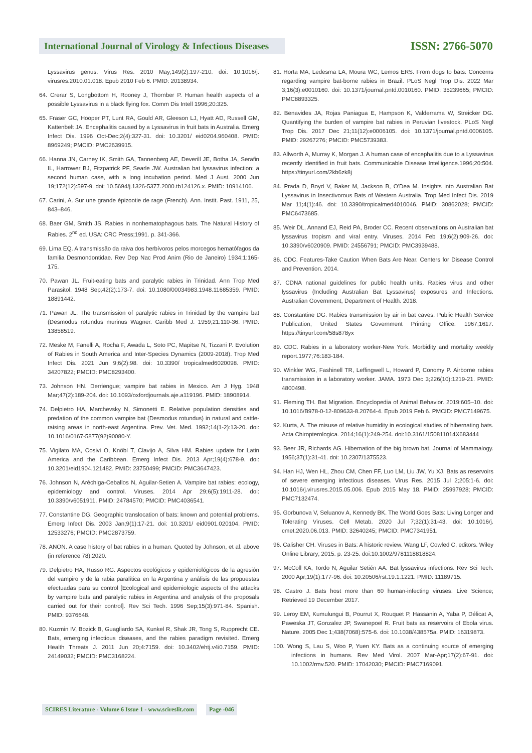International Journal of Virology & Infectious Diseases
ISSN: 2766-5070
Lyssavirus genus. Virus Res. 2010 May;149(2):197-210. doi: 10.1016/j. virusres.2010.01.018. Epub 2010 Feb 6. PMID: 20138934.
64. Crerar S, Longbottom H, Rooney J, Thornber P. Human health aspects of a possible Lyssavirus in a black flying fox. Comm Dis Intell 1996;20:325.
65. Fraser GC, Hooper PT, Lunt RA, Gould AR, Gleeson LJ, Hyatt AD, Russell GM, Kattenbelt JA. Encephalitis caused by a Lyssavirus in fruit bats in Australia. Emerg Infect Dis. 1996 Oct-Dec;2(4):327-31. doi: 10.3201/ eid0204.960408. PMID: 8969249; PMCID: PMC2639915.
66. Hanna JN, Carney IK, Smith GA, Tannenberg AE, Deverill JE, Botha JA, Serafin IL, Harrower BJ, Fitzpatrick PF, Searle JW. Australian bat lyssavirus infection: a second human case, with a long incubation period. Med J Aust. 2000 Jun 19;172(12):597-9. doi: 10.5694/j.1326-5377.2000.tb124126.x. PMID: 10914106.
67. Carini, A. Sur une grande épizootie de rage (French). Ann. Instit. Past. 1911, 25, 843–846.
68. Baer GM, Smith JS. Rabies in nonhematophagous bats. The Natural History of Rabies. 2<sup>nd</sup> ed. USA: CRC Press;1991. p. 341-366.
69. Lima EQ. A transmissão da raiva dos herbívoros pelos morcegos hematófagos da familia Desmondontidae. Rev Dep Nac Prod Anim (Rio de Janeiro) 1934;1:165-175.
70. Pawan JL. Fruit-eating bats and paralytic rabies in Trinidad. Ann Trop Med Parasitol. 1948 Sep;42(2):173-7. doi: 10.1080/00034983.1948.11685359. PMID: 18891442.
71. Pawan JL. The transmission of paralytic rabies in Trinidad by the vampire bat (Desmodus rotundus murinus Wagner. Caribb Med J. 1959;21:110-36. PMID: 13858519.
72. Meske M, Fanelli A, Rocha F, Awada L, Soto PC, Mapitse N, Tizzani P. Evolution of Rabies in South America and Inter-Species Dynamics (2009-2018). Trop Med Infect Dis. 2021 Jun 9;6(2):98. doi: 10.3390/ tropicalmed6020098. PMID: 34207822; PMCID: PMC8293400.
73. Johnson HN. Derriengue; vampire bat rabies in Mexico. Am J Hyg. 1948 Mar;47(2):189-204. doi: 10.1093/oxfordjournals.aje.a119196. PMID: 18908914.
74. Delpietro HA, Marchevsky N, Simonetti E. Relative population densities and predation of the common vampire bat (Desmodus rotundus) in natural and cattle-raising areas in north-east Argentina. Prev. Vet. Med. 1992;14(1-2):13-20. doi: 10.1016/0167-5877(92)90080-Y.
75. Vigilato MA, Cosivi O, Knöbl T, Clavijo A, Silva HM. Rabies update for Latin America and the Caribbean. Emerg Infect Dis. 2013 Apr;19(4):678-9. doi: 10.3201/eid1904.121482. PMID: 23750499; PMCID: PMC3647423.
76. Johnson N, Aréchiga-Ceballos N, Aguilar-Setien A. Vampire bat rabies: ecology, epidemiology and control. Viruses. 2014 Apr 29;6(5):1911-28. doi: 10.3390/v6051911. PMID: 24784570; PMCID: PMC4036541.
77. Constantine DG. Geographic translocation of bats: known and potential problems. Emerg Infect Dis. 2003 Jan;9(1):17-21. doi: 10.3201/ eid0901.020104. PMID: 12533276; PMCID: PMC2873759.
78. ANON. A case history of bat rabies in a human. Quoted by Johnson, et al. above (in reference 78).2020.
79. Delpietro HA, Russo RG. Aspectos ecológicos y epidemiológicos de la agresión del vampiro y de la rabia paralítica en la Argentina y análisis de las propuestas efectuadas para su control [Ecological and epidemiologic aspects of the attacks by vampire bats and paralytic rabies in Argentina and analysis of the proposals carried out for their control]. Rev Sci Tech. 1996 Sep;15(3):971-84. Spanish. PMID: 9376648.
80. Kuzmin IV, Bozick B, Guagliardo SA, Kunkel R, Shak JR, Tong S, Rupprecht CE. Bats, emerging infectious diseases, and the rabies paradigm revisited. Emerg Health Threats J. 2011 Jun 20;4:7159. doi: 10.3402/ehtj.v4i0.7159. PMID: 24149032; PMCID: PMC3168224.
81. Horta MA, Ledesma LA, Moura WC, Lemos ERS. From dogs to bats: Concerns regarding vampire bat-borne rabies in Brazil. PLoS Negl Trop Dis. 2022 Mar 3;16(3):e0010160. doi: 10.1371/journal.pntd.0010160. PMID: 35239665; PMCID: PMC8893325.
82. Benavides JA, Rojas Paniagua E, Hampson K, Valderrama W, Streicker DG. Quantifying the burden of vampire bat rabies in Peruvian livestock. PLoS Negl Trop Dis. 2017 Dec 21;11(12):e0006105. doi: 10.1371/journal.pntd.0006105. PMID: 29267276; PMCID: PMC5739383.
83. Allworth A, Murray K, Morgan J. A human case of encephalitis due to a Lyssavirus recently identified in fruit bats. Communicable Disease Intelligence.1996;20:504. https://tinyurl.com/2kb6zk8j
84. Prada D, Boyd V, Baker M, Jackson B, O'Dea M. Insights into Australian Bat Lyssavirus in Insectivorous Bats of Western Australia. Trop Med Infect Dis. 2019 Mar 11;4(1):46. doi: 10.3390/tropicalmed4010046. PMID: 30862028; PMCID: PMC6473685.
85. Weir DL, Annand EJ, Reid PA, Broder CC. Recent observations on Australian bat lyssavirus tropism and viral entry. Viruses. 2014 Feb 19;6(2):909-26. doi: 10.3390/v6020909. PMID: 24556791; PMCID: PMC3939488.
86. CDC. Features-Take Caution When Bats Are Near. Centers for Disease Control and Prevention. 2014.
87. CDNA national guidelines for public health units. Rabies virus and other lyssavirus (Including Australian Bat Lyssavirus) exposures and Infections. Australian Government, Department of Health. 2018.
88. Constantine DG. Rabies transmission by air in bat caves. Public Health Service Publication, United States Government Printing Office. 1967;1617. https://tinyurl.com/58s878yx
89. CDC. Rabies in a laboratory worker-New York. Morbidity and mortality weekly report.1977;76:183-184.
90. Winkler WG, Fashinell TR, Leffingwell L, Howard P, Conomy P. Airborne rabies transmission in a laboratory worker. JAMA. 1973 Dec 3;226(10):1219-21. PMID: 4800498.
91. Fleming TH. Bat Migration. Encyclopedia of Animal Behavior. 2019:605–10. doi: 10.1016/B978-0-12-809633-8.20764-4. Epub 2019 Feb 6. PMCID: PMC7149675.
92. Kurta, A. The misuse of relative humidity in ecological studies of hibernating bats. Acta Chiropterologica. 2014;16(1):249-254. doi:10.3161/150811014X683444
93. Beer JR, Richards AG. Hibernation of the big brown bat. Journal of Mammalogy. 1956;37(1):31-41. doi: 10.2307/1375523.
94. Han HJ, Wen HL, Zhou CM, Chen FF, Luo LM, Liu JW, Yu XJ. Bats as reservoirs of severe emerging infectious diseases. Virus Res. 2015 Jul 2;205:1-6. doi: 10.1016/j.virusres.2015.05.006. Epub 2015 May 18. PMID: 25997928; PMCID: PMC7132474.
95. Gorbunova V, Seluanov A, Kennedy BK. The World Goes Bats: Living Longer and Tolerating Viruses. Cell Metab. 2020 Jul 7;32(1):31-43. doi: 10.1016/j. cmet.2020.06.013. PMID: 32640245; PMCID: PMC7341951.
96. Calisher CH. Viruses in Bats: A historic review. Wang LF, Cowled C, editors. Wiley Online Library; 2015. p. 23-25. doi:10.1002/9781118818824.
97. McColl KA, Tordo N, Aguilar Setién AA. Bat lyssavirus infections. Rev Sci Tech. 2000 Apr;19(1):177-96. doi: 10.20506/rst.19.1.1221. PMID: 11189715.
98. Castro J. Bats host more than 60 human-infecting viruses. Live Science; Retrieved 19 December 2017.
99. Leroy EM, Kumulungui B, Pourrut X, Rouquet P, Hassanin A, Yaba P, Délicat A, Paweska JT, Gonzalez JP, Swanepoel R. Fruit bats as reservoirs of Ebola virus. Nature. 2005 Dec 1;438(7068):575-6. doi: 10.1038/438575a. PMID: 16319873.
100. Wong S, Lau S, Woo P, Yuen KY. Bats as a continuing source of emerging infections in humans. Rev Med Virol. 2007 Mar-Apr;17(2):67-91. doi: 10.1002/rmv.520. PMID: 17042030; PMCID: PMC7169091.
SCIRES Literature - Volume 6 Issue 1 - www.scireslit.com Page -046